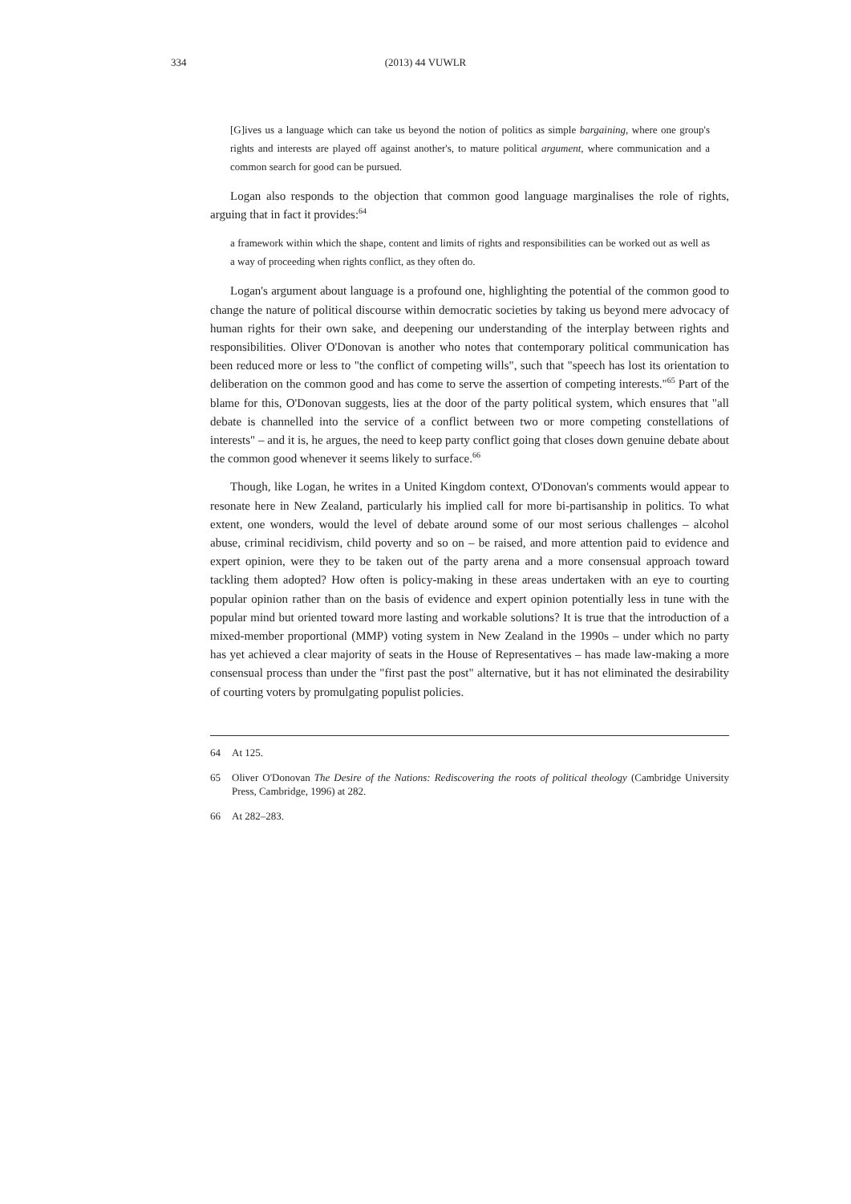334
(2013) 44 VUWLR
[G]ives us a language which can take us beyond the notion of politics as simple bargaining, where one group's rights and interests are played off against another's, to mature political argument, where communication and a common search for good can be pursued.
Logan also responds to the objection that common good language marginalises the role of rights, arguing that in fact it provides:<sup>64</sup>
a framework within which the shape, content and limits of rights and responsibilities can be worked out as well as a way of proceeding when rights conflict, as they often do.
Logan's argument about language is a profound one, highlighting the potential of the common good to change the nature of political discourse within democratic societies by taking us beyond mere advocacy of human rights for their own sake, and deepening our understanding of the interplay between rights and responsibilities. Oliver O'Donovan is another who notes that contemporary political communication has been reduced more or less to "the conflict of competing wills", such that "speech has lost its orientation to deliberation on the common good and has come to serve the assertion of competing interests."<sup>65</sup> Part of the blame for this, O'Donovan suggests, lies at the door of the party political system, which ensures that "all debate is channelled into the service of a conflict between two or more competing constellations of interests" – and it is, he argues, the need to keep party conflict going that closes down genuine debate about the common good whenever it seems likely to surface.<sup>66</sup>
Though, like Logan, he writes in a United Kingdom context, O'Donovan's comments would appear to resonate here in New Zealand, particularly his implied call for more bi-partisanship in politics. To what extent, one wonders, would the level of debate around some of our most serious challenges – alcohol abuse, criminal recidivism, child poverty and so on – be raised, and more attention paid to evidence and expert opinion, were they to be taken out of the party arena and a more consensual approach toward tackling them adopted? How often is policy-making in these areas undertaken with an eye to courting popular opinion rather than on the basis of evidence and expert opinion potentially less in tune with the popular mind but oriented toward more lasting and workable solutions? It is true that the introduction of a mixed-member proportional (MMP) voting system in New Zealand in the 1990s – under which no party has yet achieved a clear majority of seats in the House of Representatives – has made law-making a more consensual process than under the "first past the post" alternative, but it has not eliminated the desirability of courting voters by promulgating populist policies.
64 At 125.
65 Oliver O'Donovan The Desire of the Nations: Rediscovering the roots of political theology (Cambridge University Press, Cambridge, 1996) at 282.
66 At 282–283.